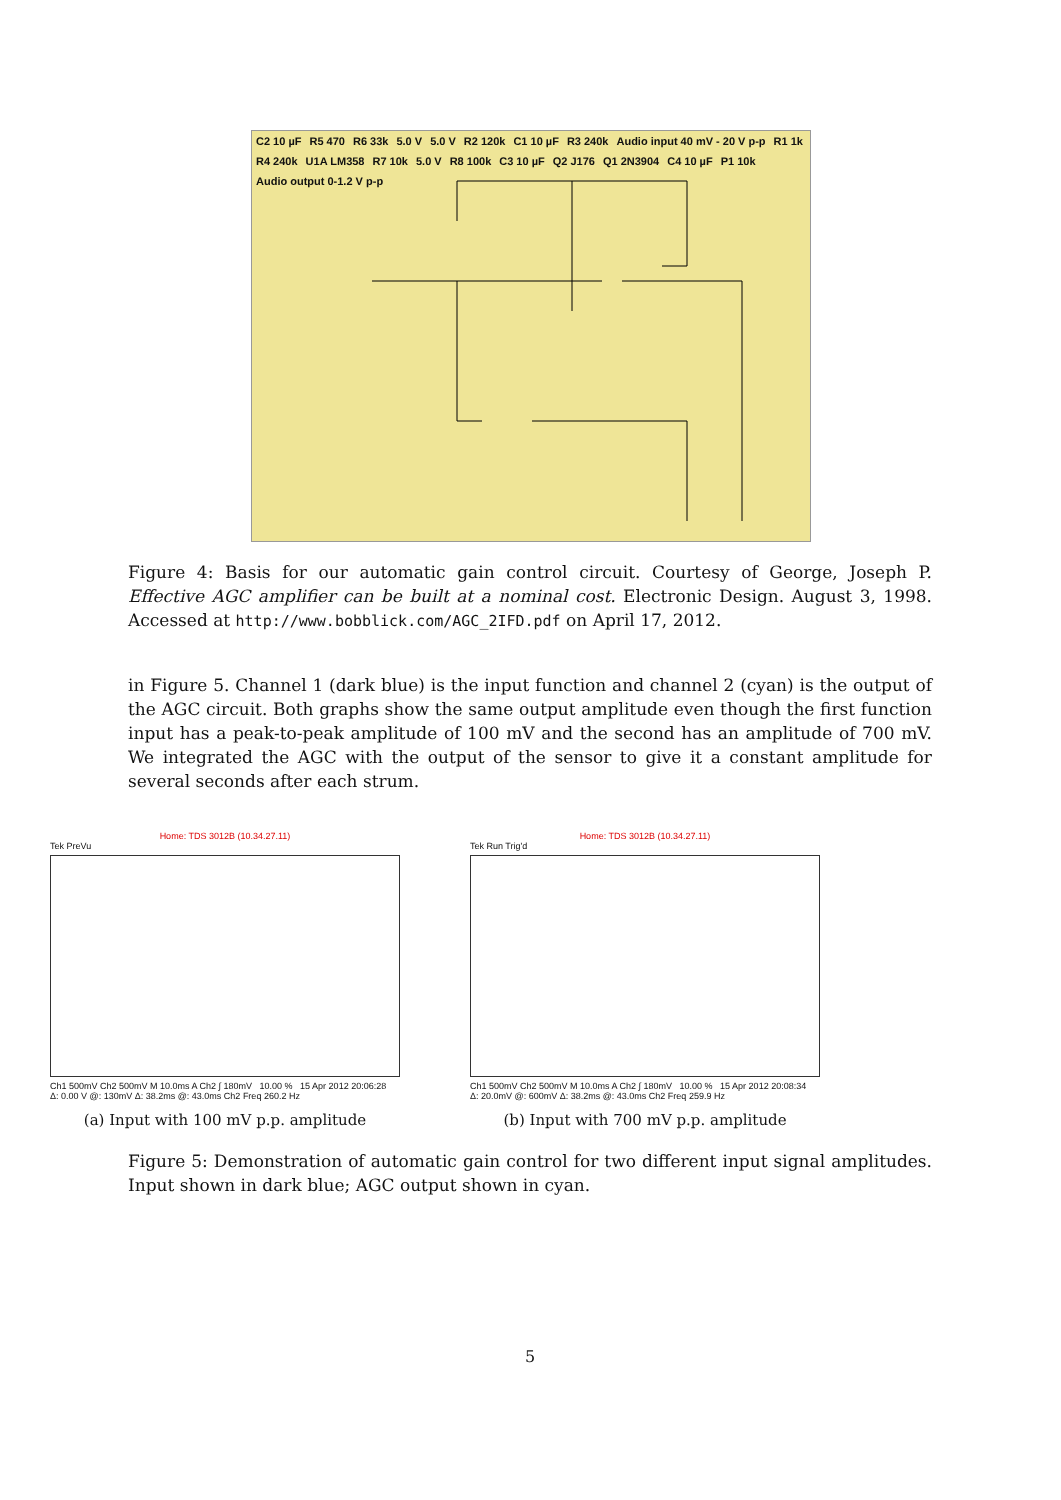C2 10 µF R5 470 R6 33k 5.0 V 5.0 V R2 120k C1 10 µF R3 240k Audio input 40 mV - 20 V p-p R1 1k R4 240k U1A LM358 R7 10k 5.0 V R8 100k C3 10 µF Q2 J176 Q1 2N3904 C4 10 µF P1 10k Audio output 0-1.2 V p-p
Figure 4: Basis for our automatic gain control circuit. Courtesy of George, Joseph P. Effective AGC amplifier can be built at a nominal cost. Electronic Design. August 3, 1998. Accessed at http://www.bobblick.com/AGC_2IFD.pdf on April 17, 2012.
in Figure 5. Channel 1 (dark blue) is the input function and channel 2 (cyan) is the output of the AGC circuit. Both graphs show the same output amplitude even though the first function input has a peak-to-peak amplitude of 100 mV and the second has an amplitude of 700 mV. We integrated the AGC with the output of the sensor to give it a constant amplitude for several seconds after each strum.
Home: TDS 3012B (10.34.27.11)
Tek PreVu
Ch1 500mV Ch2 500mV M 10.0ms A Ch2 ∫ 180mV 10.00 % 15 Apr 2012 20:06:28
Δ: 0.00 V @: 130mV Δ: 38.2ms @: 43.0ms Ch2 Freq 260.2 Hz
(a) Input with 100 mV p.p. amplitude
Home: TDS 3012B (10.34.27.11)
Tek Run Trig'd
Ch1 500mV Ch2 500mV M 10.0ms A Ch2 ∫ 180mV 10.00 % 15 Apr 2012 20:08:34
Δ: 20.0mV @: 600mV Δ: 38.2ms @: 43.0ms Ch2 Freq 259.9 Hz
(b) Input with 700 mV p.p. amplitude
Figure 5: Demonstration of automatic gain control for two different input signal amplitudes. Input shown in dark blue; AGC output shown in cyan.
5